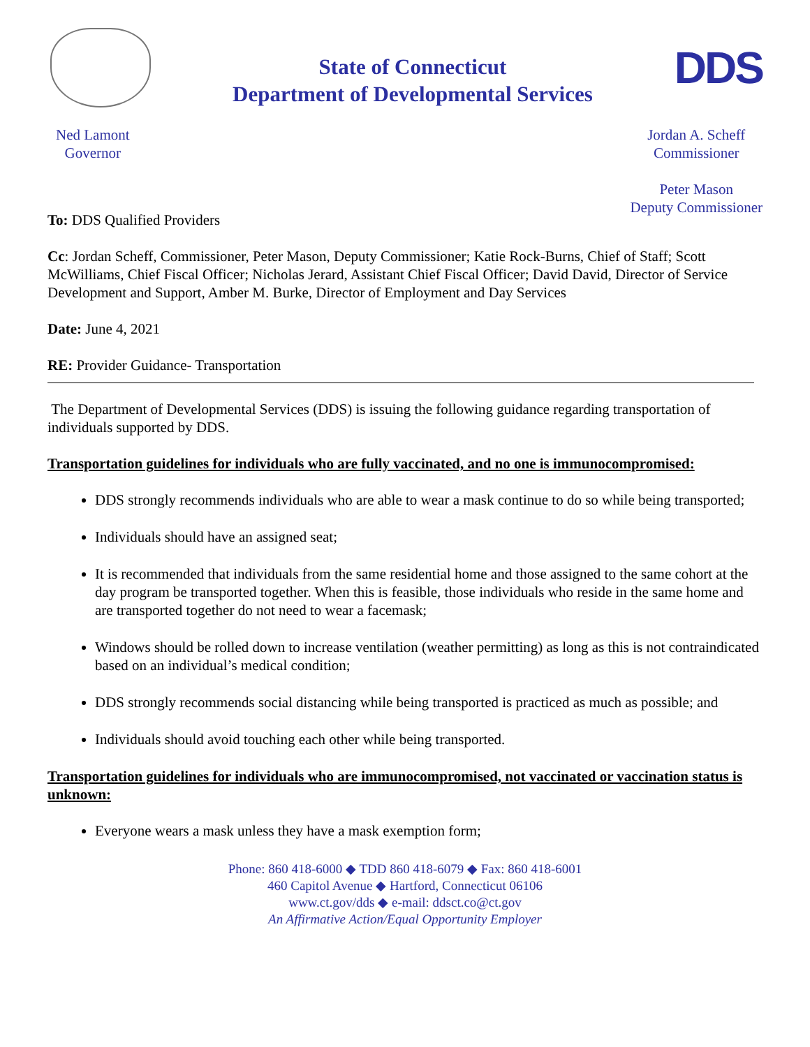State of Connecticut
Department of Developmental Services
DDS
Ned Lamont
Governor
Jordan A. Scheff
Commissioner
Peter Mason
Deputy Commissioner
To: DDS Qualified Providers
Cc: Jordan Scheff, Commissioner, Peter Mason, Deputy Commissioner; Katie Rock-Burns, Chief of Staff; Scott McWilliams, Chief Fiscal Officer; Nicholas Jerard, Assistant Chief Fiscal Officer; David David, Director of Service Development and Support, Amber M. Burke, Director of Employment and Day Services
Date: June 4, 2021
RE: Provider Guidance- Transportation
The Department of Developmental Services (DDS) is issuing the following guidance regarding transportation of individuals supported by DDS.
Transportation guidelines for individuals who are fully vaccinated, and no one is immunocompromised:
DDS strongly recommends individuals who are able to wear a mask continue to do so while being transported;
Individuals should have an assigned seat;
It is recommended that individuals from the same residential home and those assigned to the same cohort at the day program be transported together. When this is feasible, those individuals who reside in the same home and are transported together do not need to wear a facemask;
Windows should be rolled down to increase ventilation (weather permitting) as long as this is not contraindicated based on an individual’s medical condition;
DDS strongly recommends social distancing while being transported is practiced as much as possible; and
Individuals should avoid touching each other while being transported.
Transportation guidelines for individuals who are immunocompromised, not vaccinated or vaccination status is unknown:
Everyone wears a mask unless they have a mask exemption form;
Phone: 860 418-6000 ◆ TDD 860 418-6079 ◆ Fax: 860 418-6001
460 Capitol Avenue ◆ Hartford, Connecticut 06106
www.ct.gov/dds ◆ e-mail: ddsct.co@ct.gov
An Affirmative Action/Equal Opportunity Employer